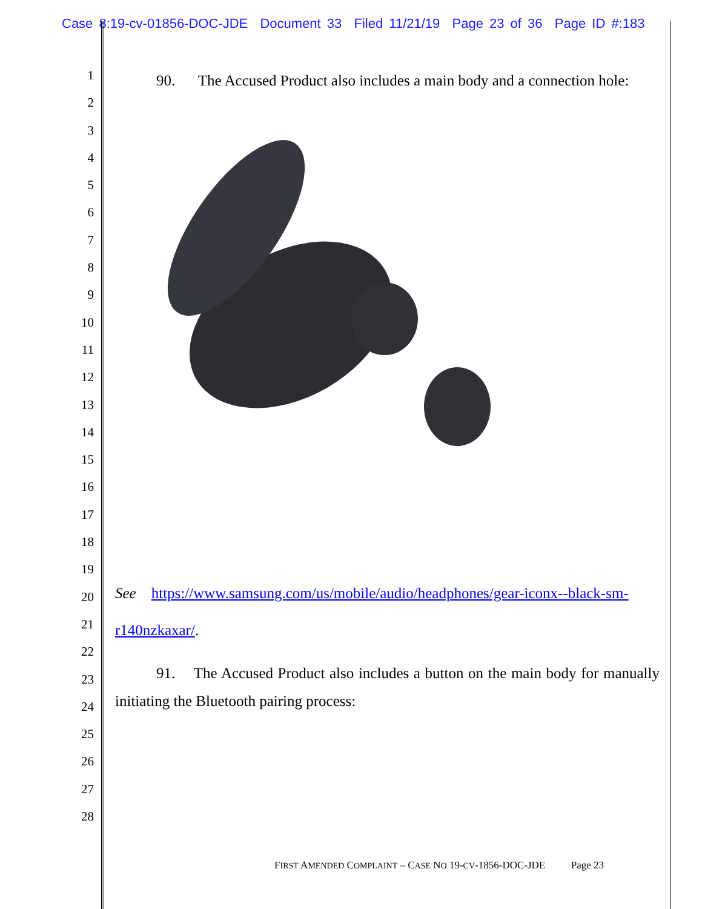Case 8:19-cv-01856-DOC-JDE Document 33 Filed 11/21/19 Page 23 of 36 Page ID #:183
1
2
3
4
5
6
7
8
9
10
11
12
13
14
15
16
17
18
19
20
21
22
23
24
25
26
27
28
90. The Accused Product also includes a main body and a connection hole:
See https://www.samsung.com/us/mobile/audio/headphones/gear-iconx--black-sm-
r140nzkaxar/.
91. The Accused Product also includes a button on the main body for manually initiating the Bluetooth pairing process:
FIRST AMENDED COMPLAINT – CASE NO 19-CV-1856-DOC-JDE Page 23